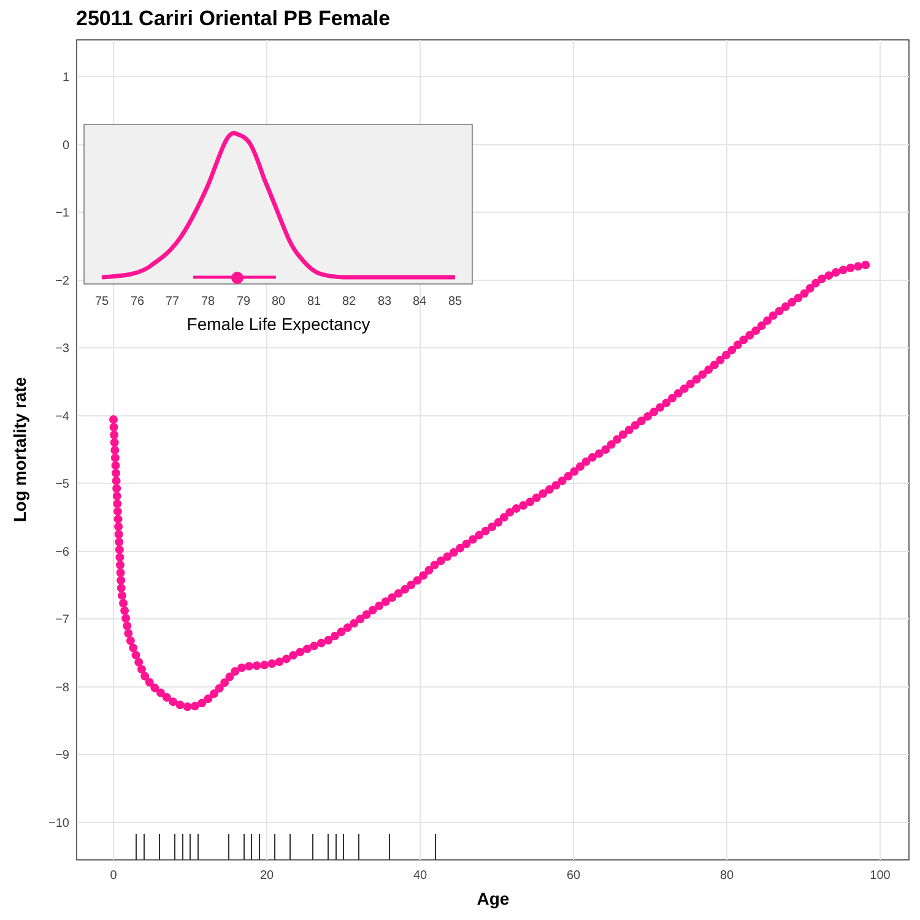25011 Cariri Oriental PB Female
1
0
−1
−2
−3
−4
−5
−6
−7
−8
−9
−10
0
20
40
60
80
100
Age
Log mortality rate
75
76
77
78
79
80
81
82
83
84
85
Female Life Expectancy